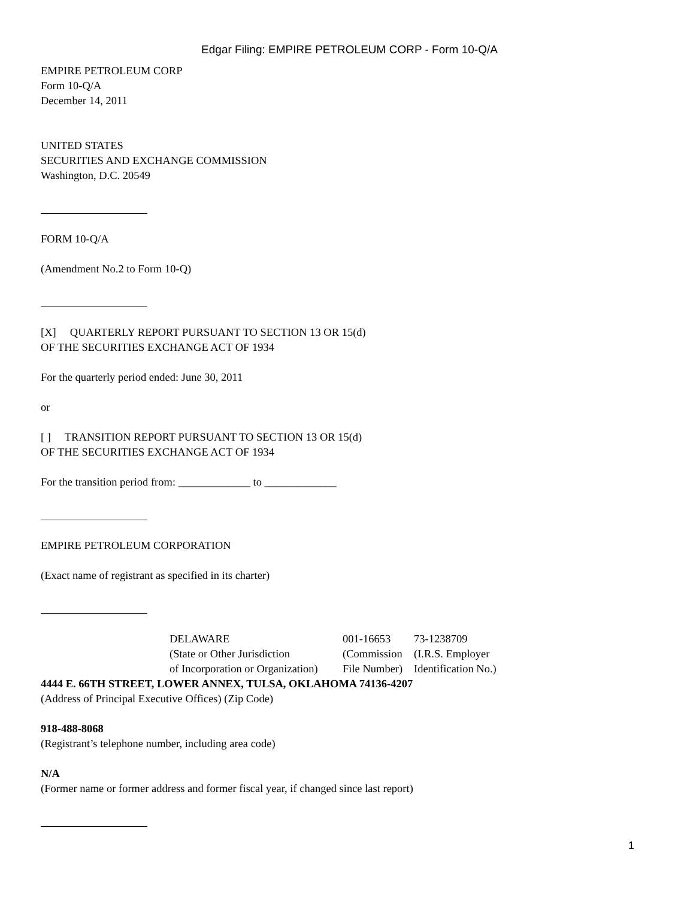Edgar Filing: EMPIRE PETROLEUM CORP - Form 10-Q/A
EMPIRE PETROLEUM CORP
Form 10-Q/A
December 14, 2011
UNITED STATES
SECURITIES AND EXCHANGE COMMISSION
Washington, D.C. 20549
FORM 10-Q/A
(Amendment No.2 to Form 10-Q)
[X] QUARTERLY REPORT PURSUANT TO SECTION 13 OR 15(d)
OF THE SECURITIES EXCHANGE ACT OF 1934
For the quarterly period ended: June 30, 2011
or
[ ] TRANSITION REPORT PURSUANT TO SECTION 13 OR 15(d)
OF THE SECURITIES EXCHANGE ACT OF 1934
For the transition period from: _____________ to _____________
EMPIRE PETROLEUM CORPORATION
(Exact name of registrant as specified in its charter)
| DELAWARE | 001-16653 | 73-1238709 |
| (State or Other Jurisdiction of Incorporation or Organization) | (Commission File Number) | (I.R.S. Employer Identification No.) |
4444 E. 66TH STREET, LOWER ANNEX, TULSA, OKLAHOMA 74136-4207
(Address of Principal Executive Offices) (Zip Code)
918-488-8068
(Registrant’s telephone number, including area code)
N/A
(Former name or former address and former fiscal year, if changed since last report)
1